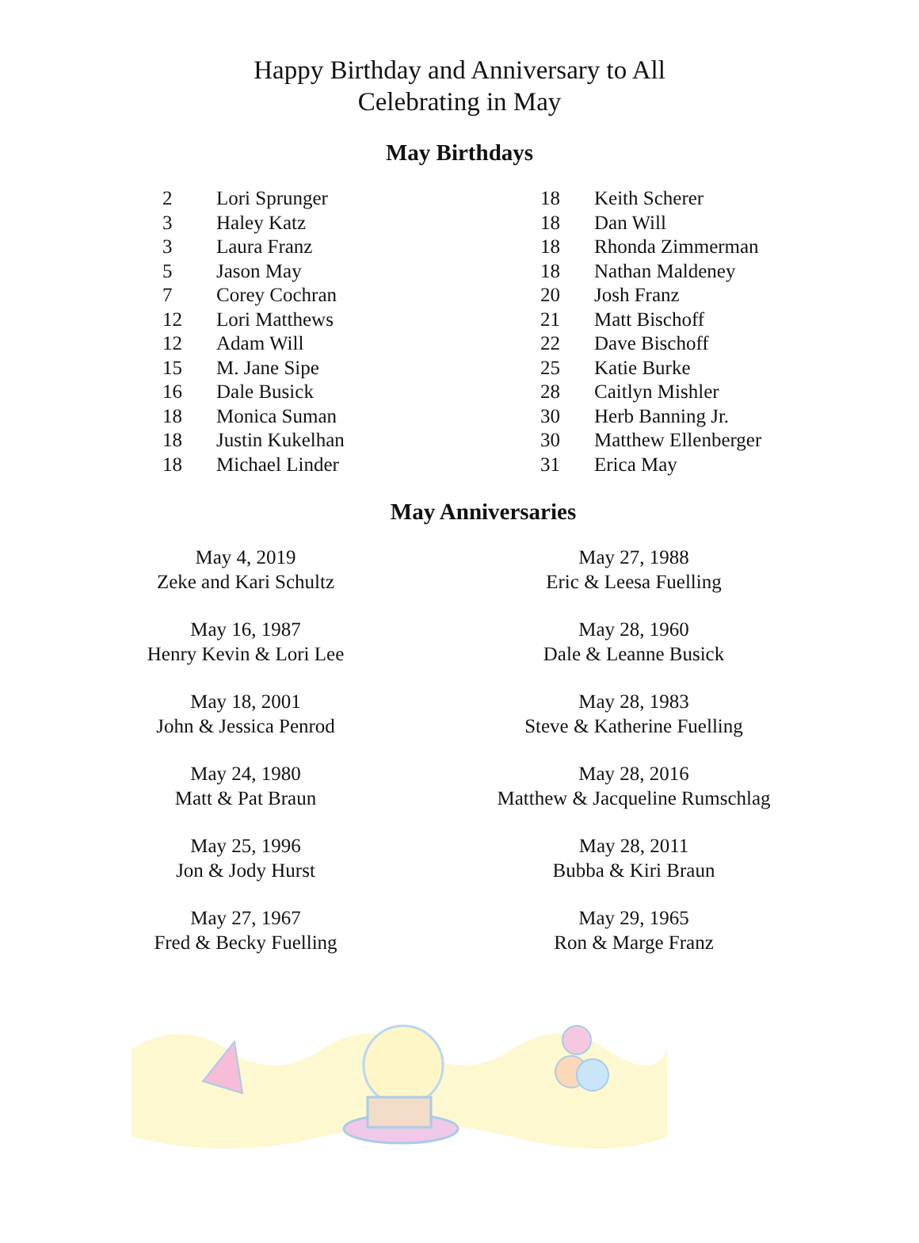Happy Birthday and Anniversary to All
Celebrating in May
May Birthdays
2 Lori Sprunger
3 Haley Katz
3 Laura Franz
5 Jason May
7 Corey Cochran
12 Lori Matthews
12 Adam Will
15 M. Jane Sipe
16 Dale Busick
18 Monica Suman
18 Justin Kukelhan
18 Michael Linder
18 Keith Scherer
18 Dan Will
18 Rhonda Zimmerman
18 Nathan Maldeney
20 Josh Franz
21 Matt Bischoff
22 Dave Bischoff
25 Katie Burke
28 Caitlyn Mishler
30 Herb Banning Jr.
30 Matthew Ellenberger
31 Erica May
May Anniversaries
May 4, 2019
Zeke and Kari Schultz
May 16, 1987
Henry Kevin & Lori Lee
May 18, 2001
John & Jessica Penrod
May 24, 1980
Matt & Pat Braun
May 25, 1996
Jon & Jody Hurst
May 27, 1967
Fred & Becky Fuelling
May 27, 1988
Eric & Leesa Fuelling
May 28, 1960
Dale & Leanne Busick
May 28, 1983
Steve & Katherine Fuelling
May 28, 2016
Matthew & Jacqueline Rumschlag
May 28, 2011
Bubba & Kiri Braun
May 29, 1965
Ron & Marge Franz